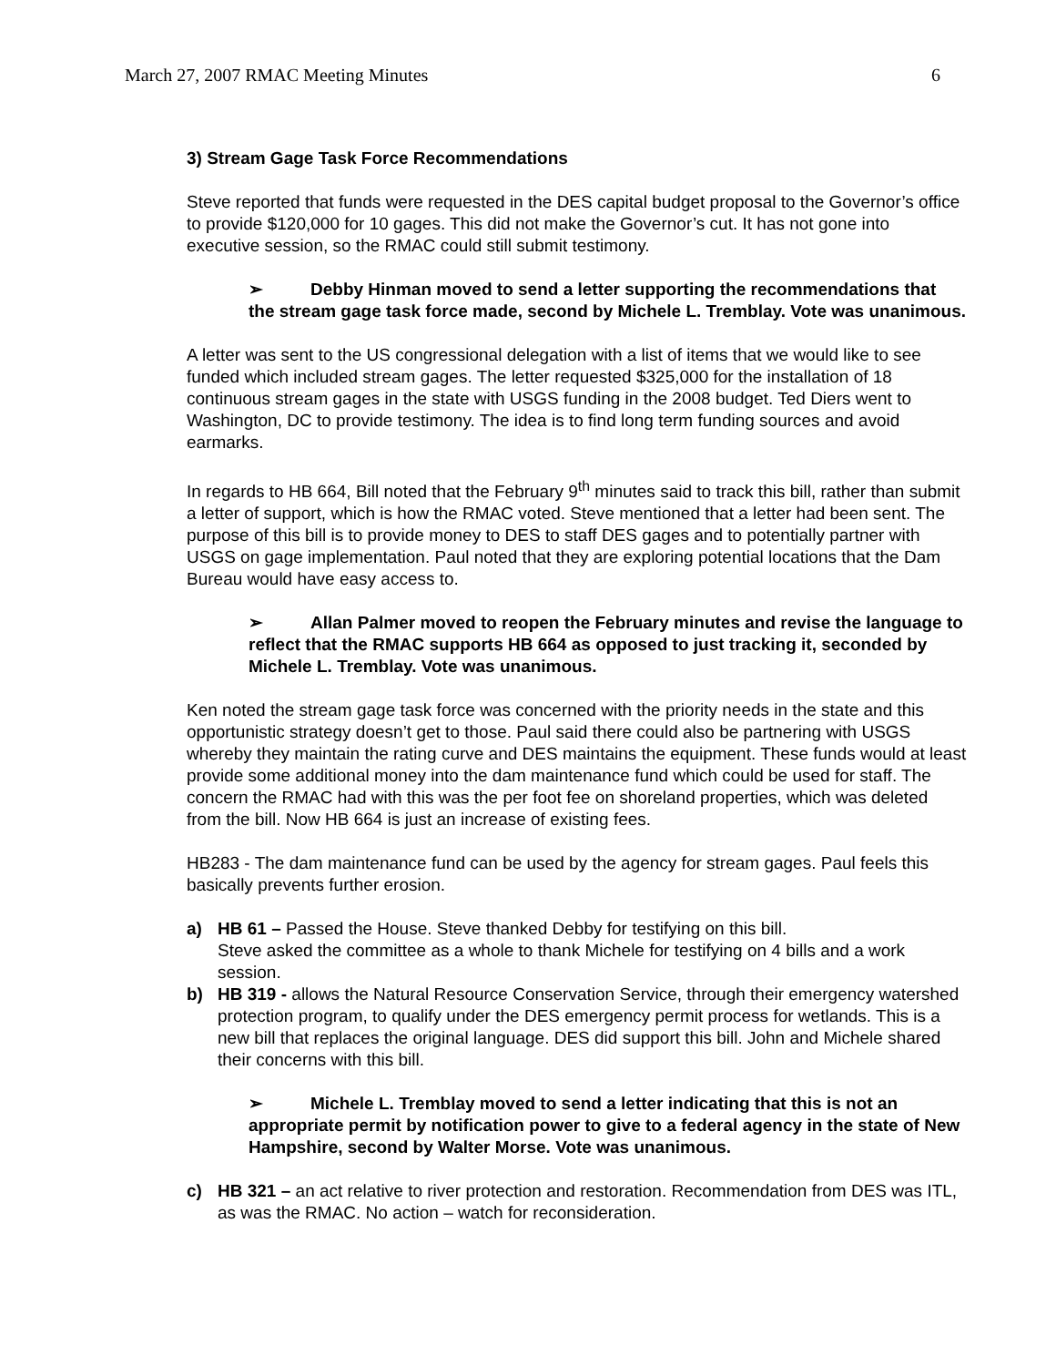March 27, 2007 RMAC Meeting Minutes 6
3) Stream Gage Task Force Recommendations
Steve reported that funds were requested in the DES capital budget proposal to the Governor’s office to provide $120,000 for 10 gages. This did not make the Governor’s cut. It has not gone into executive session, so the RMAC could still submit testimony.
➢ Debby Hinman moved to send a letter supporting the recommendations that the stream gage task force made, second by Michele L. Tremblay. Vote was unanimous.
A letter was sent to the US congressional delegation with a list of items that we would like to see funded which included stream gages. The letter requested $325,000 for the installation of 18 continuous stream gages in the state with USGS funding in the 2008 budget. Ted Diers went to Washington, DC to provide testimony. The idea is to find long term funding sources and avoid earmarks.
In regards to HB 664, Bill noted that the February 9<sup>th</sup> minutes said to track this bill, rather than submit a letter of support, which is how the RMAC voted. Steve mentioned that a letter had been sent. The purpose of this bill is to provide money to DES to staff DES gages and to potentially partner with USGS on gage implementation. Paul noted that they are exploring potential locations that the Dam Bureau would have easy access to.
➢ Allan Palmer moved to reopen the February minutes and revise the language to reflect that the RMAC supports HB 664 as opposed to just tracking it, seconded by Michele L. Tremblay. Vote was unanimous.
Ken noted the stream gage task force was concerned with the priority needs in the state and this opportunistic strategy doesn’t get to those. Paul said there could also be partnering with USGS whereby they maintain the rating curve and DES maintains the equipment. These funds would at least provide some additional money into the dam maintenance fund which could be used for staff. The concern the RMAC had with this was the per foot fee on shoreland properties, which was deleted from the bill. Now HB 664 is just an increase of existing fees.
HB283 - The dam maintenance fund can be used by the agency for stream gages. Paul feels this basically prevents further erosion.
a) HB 61 – Passed the House. Steve thanked Debby for testifying on this bill.
Steve asked the committee as a whole to thank Michele for testifying on 4 bills and a work session.
b) HB 319 - allows the Natural Resource Conservation Service, through their emergency watershed protection program, to qualify under the DES emergency permit process for wetlands. This is a new bill that replaces the original language. DES did support this bill. John and Michele shared their concerns with this bill.
➢ Michele L. Tremblay moved to send a letter indicating that this is not an appropriate permit by notification power to give to a federal agency in the state of New Hampshire, second by Walter Morse. Vote was unanimous.
c) HB 321 – an act relative to river protection and restoration. Recommendation from DES was ITL, as was the RMAC. No action – watch for reconsideration.